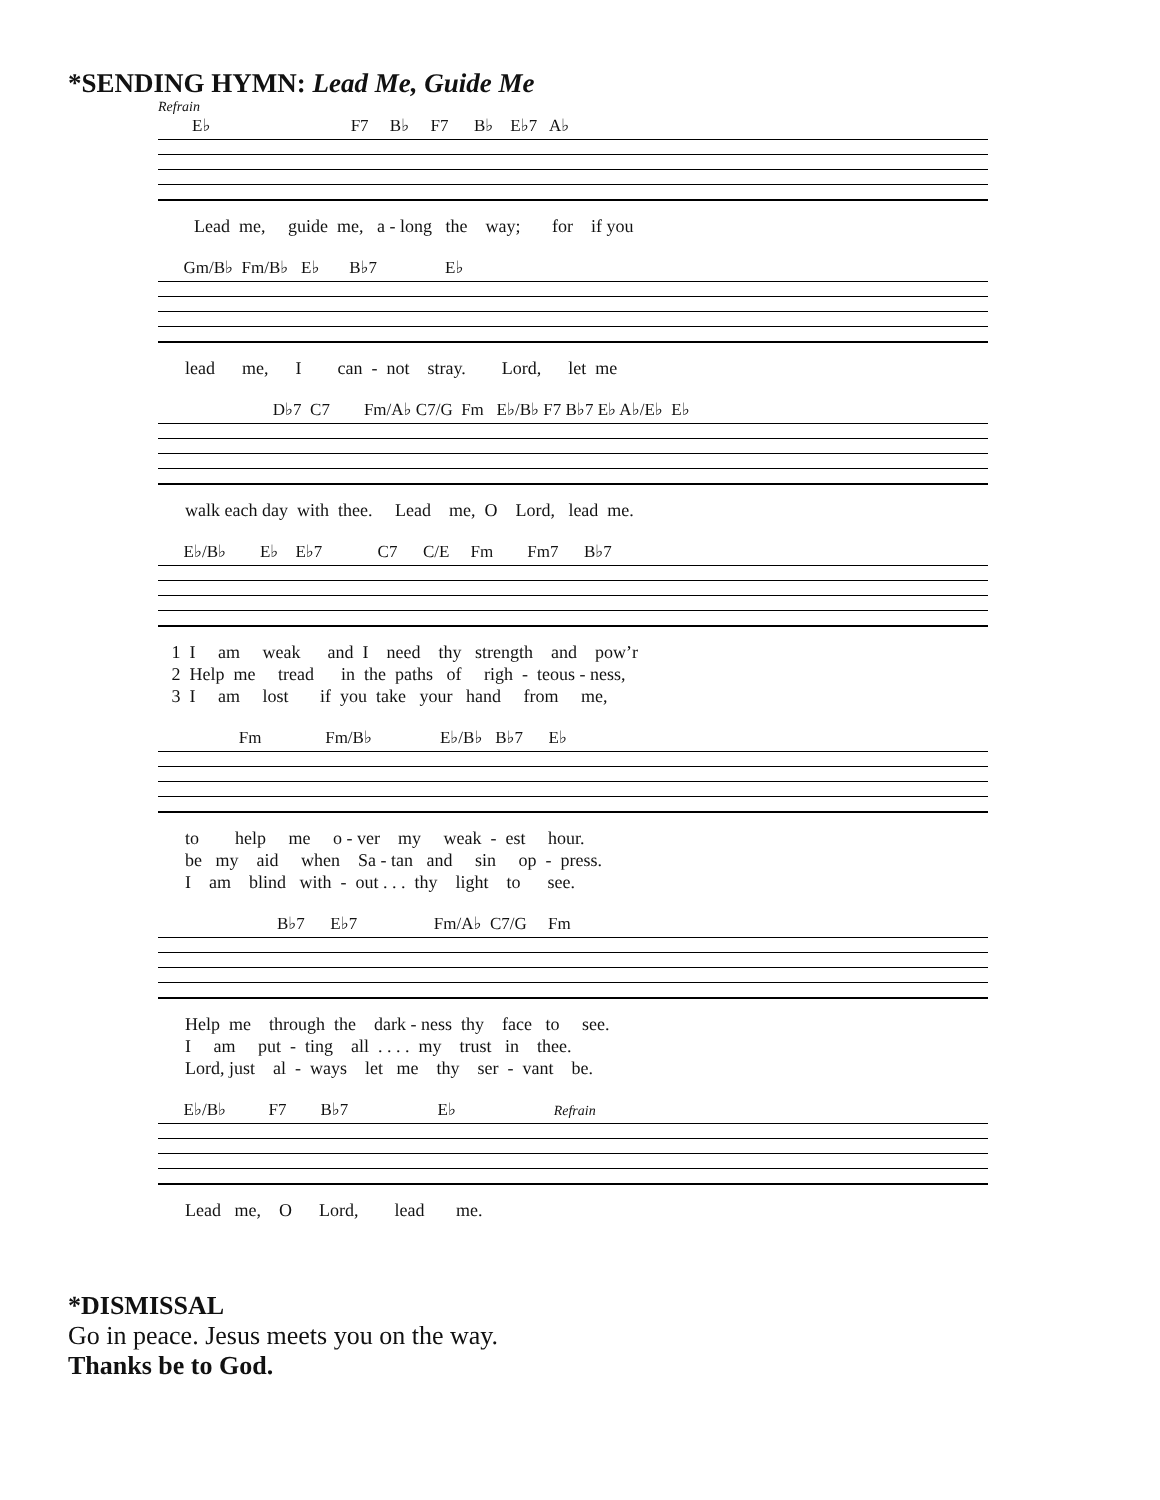*SENDING HYMN: Lead Me, Guide Me
Refrain
E♭ F7 B♭ F7 B♭ E♭7 A♭
Lead me, guide me, a - long the way; for if you
Gm/B♭ Fm/B♭ E♭ B♭7 E♭
lead me, I can - not stray. Lord, let me
D♭7 C7 Fm/A♭ C7/G Fm E♭/B♭ F7 B♭7 E♭ A♭/E♭ E♭
walk each day with thee. Lead me, O Lord, lead me.
E♭/B♭ E♭ E♭7 C7 C/E Fm Fm7 B♭7
1 I am weak and I need thy strength and pow’r 2 Help me tread in the paths of righ - teous - ness, 3 I am lost if you take your hand from me,
Fm Fm/B♭ E♭/B♭ B♭7 E♭
to help me o - ver my weak - est hour. be my aid when Sa - tan and sin op - press. I am blind with - out . . . thy light to see.
B♭7 E♭7 Fm/A♭ C7/G Fm
Help me through the dark - ness thy face to see. I am put - ting all . . . . my trust in thee. Lord, just al - ways let me thy ser - vant be.
E♭/B♭ F7 B♭7 E♭ Refrain
Lead me, O Lord, lead me.
*DISMISSAL
Go in peace. Jesus meets you on the way.
Thanks be to God.